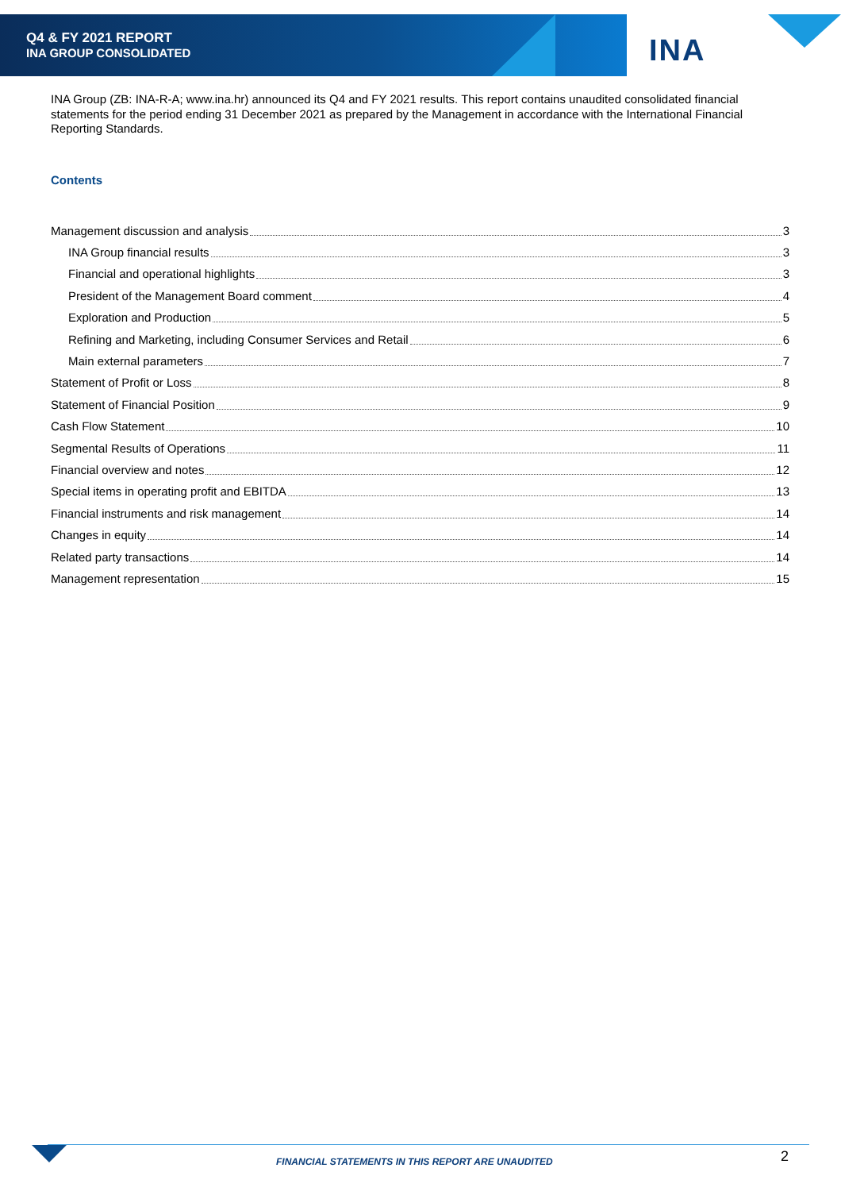Q4 & FY 2021 REPORT
INA GROUP CONSOLIDATED
INA
INA Group (ZB: INA-R-A; www.ina.hr) announced its Q4 and FY 2021 results. This report contains unaudited consolidated financial statements for the period ending 31 December 2021 as prepared by the Management in accordance with the International Financial Reporting Standards.
Contents
Management discussion and analysis 3
INA Group financial results 3
Financial and operational highlights 3
President of the Management Board comment 4
Exploration and Production 5
Refining and Marketing, including Consumer Services and Retail 6
Main external parameters 7
Statement of Profit or Loss 8
Statement of Financial Position 9
Cash Flow Statement 10
Segmental Results of Operations 11
Financial overview and notes 12
Special items in operating profit and EBITDA 13
Financial instruments and risk management 14
Changes in equity 14
Related party transactions 14
Management representation 15
FINANCIAL STATEMENTS IN THIS REPORT ARE UNAUDITED
2